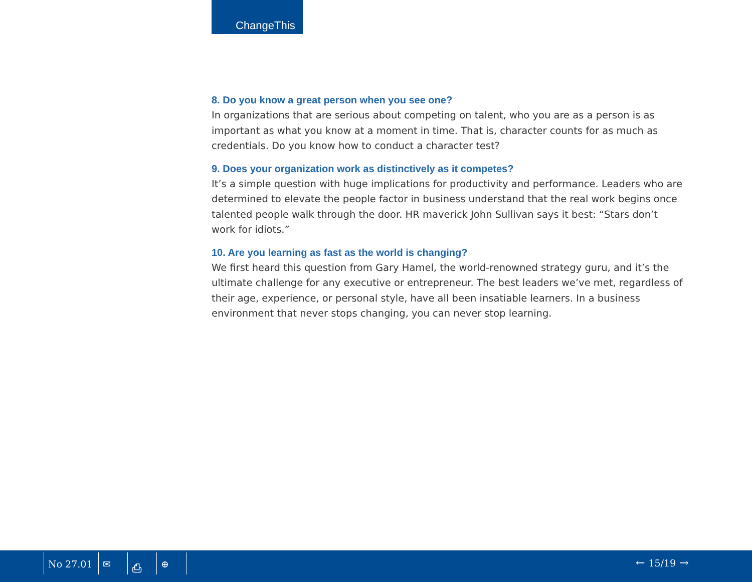ChangeThis
8. Do you know a great person when you see one?
In organizations that are serious about competing on talent, who you are as a person is as important as what you know at a moment in time. That is, character counts for as much as credentials. Do you know how to conduct a character test?
9. Does your organization work as distinctively as it competes?
It’s a simple question with huge implications for productivity and performance. Leaders who are determined to elevate the people factor in business understand that the real work begins once talented people walk through the door. HR maverick John Sullivan says it best: “Stars don’t work for idiots.”
10. Are you learning as fast as the world is changing?
We first heard this question from Gary Hamel, the world-renowned strategy guru, and it’s the ultimate challenge for any executive or entrepreneur. The best leaders we’ve met, regardless of their age, experience, or personal style, have all been insatiable learners. In a business environment that never stops changing, you can never stop learning.
No 27.01 ✉ ⎙ ⊕ ← 15/19 →